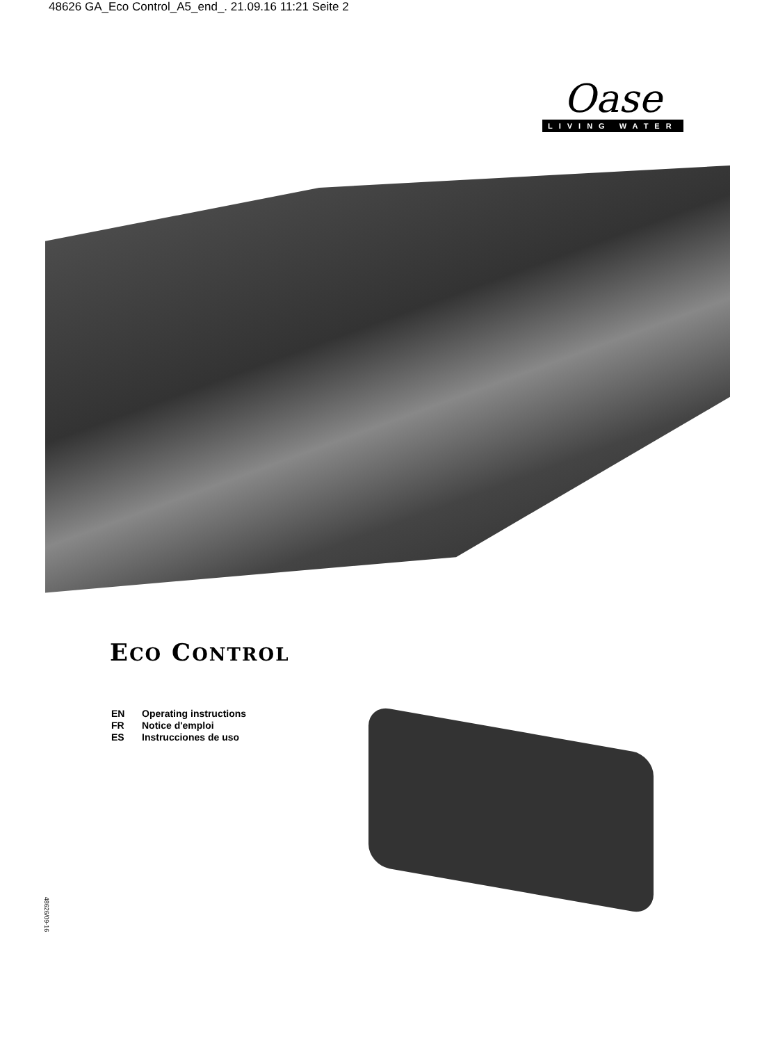48626 GA_Eco Control_A5_end_. 21.09.16 11:21 Seite 2
Oase
LIVING WATER
ECO CONTROL
EN Operating instructions
FR Notice d'emploi
ES Instrucciones de uso
48626/09-16